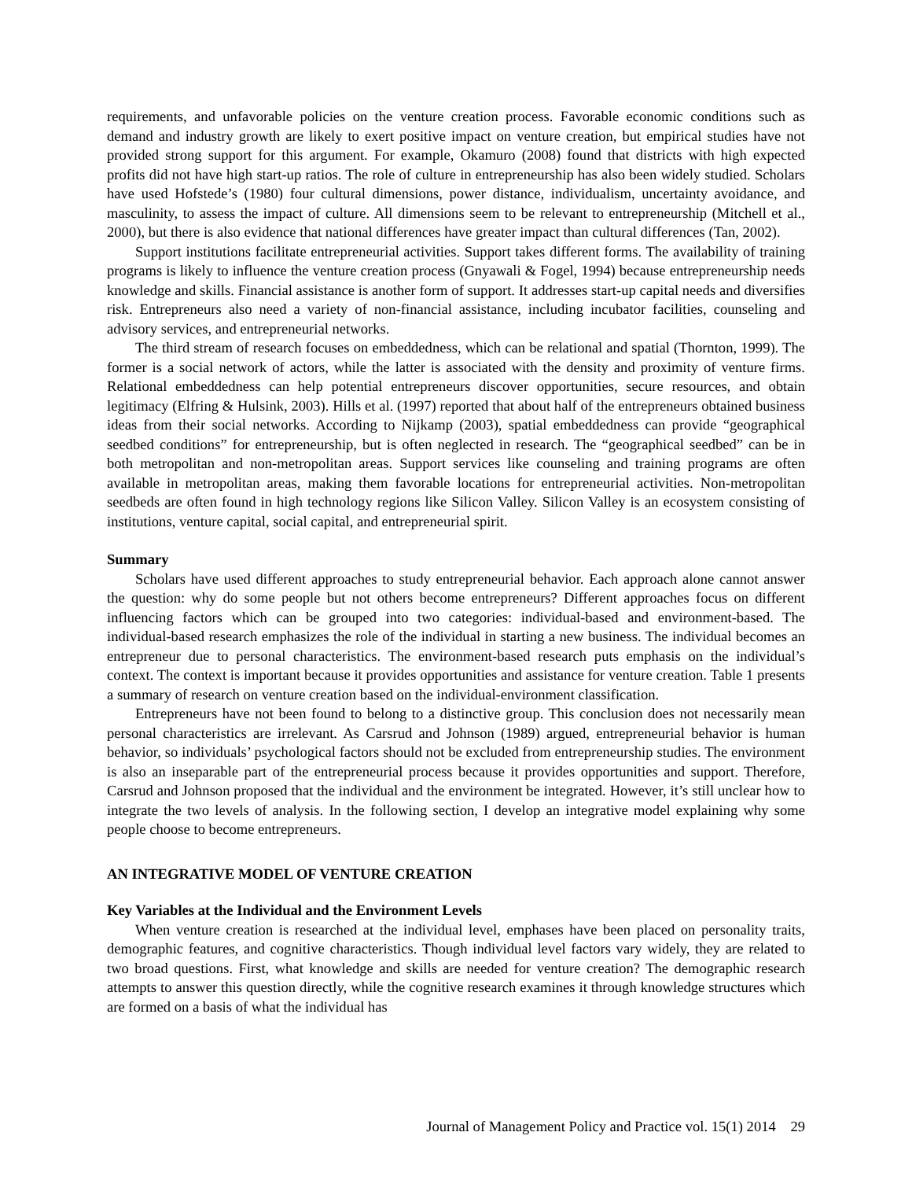requirements, and unfavorable policies on the venture creation process. Favorable economic conditions such as demand and industry growth are likely to exert positive impact on venture creation, but empirical studies have not provided strong support for this argument. For example, Okamuro (2008) found that districts with high expected profits did not have high start-up ratios. The role of culture in entrepreneurship has also been widely studied. Scholars have used Hofstede’s (1980) four cultural dimensions, power distance, individualism, uncertainty avoidance, and masculinity, to assess the impact of culture. All dimensions seem to be relevant to entrepreneurship (Mitchell et al., 2000), but there is also evidence that national differences have greater impact than cultural differences (Tan, 2002).
Support institutions facilitate entrepreneurial activities. Support takes different forms. The availability of training programs is likely to influence the venture creation process (Gnyawali & Fogel, 1994) because entrepreneurship needs knowledge and skills. Financial assistance is another form of support. It addresses start-up capital needs and diversifies risk. Entrepreneurs also need a variety of non-financial assistance, including incubator facilities, counseling and advisory services, and entrepreneurial networks.
The third stream of research focuses on embeddedness, which can be relational and spatial (Thornton, 1999). The former is a social network of actors, while the latter is associated with the density and proximity of venture firms. Relational embeddedness can help potential entrepreneurs discover opportunities, secure resources, and obtain legitimacy (Elfring & Hulsink, 2003). Hills et al. (1997) reported that about half of the entrepreneurs obtained business ideas from their social networks. According to Nijkamp (2003), spatial embeddedness can provide “geographical seedbed conditions” for entrepreneurship, but is often neglected in research. The “geographical seedbed” can be in both metropolitan and non-metropolitan areas. Support services like counseling and training programs are often available in metropolitan areas, making them favorable locations for entrepreneurial activities. Non-metropolitan seedbeds are often found in high technology regions like Silicon Valley. Silicon Valley is an ecosystem consisting of institutions, venture capital, social capital, and entrepreneurial spirit.
Summary
Scholars have used different approaches to study entrepreneurial behavior. Each approach alone cannot answer the question: why do some people but not others become entrepreneurs? Different approaches focus on different influencing factors which can be grouped into two categories: individual-based and environment-based. The individual-based research emphasizes the role of the individual in starting a new business. The individual becomes an entrepreneur due to personal characteristics. The environment-based research puts emphasis on the individual’s context. The context is important because it provides opportunities and assistance for venture creation. Table 1 presents a summary of research on venture creation based on the individual-environment classification.
Entrepreneurs have not been found to belong to a distinctive group. This conclusion does not necessarily mean personal characteristics are irrelevant. As Carsrud and Johnson (1989) argued, entrepreneurial behavior is human behavior, so individuals’ psychological factors should not be excluded from entrepreneurship studies. The environment is also an inseparable part of the entrepreneurial process because it provides opportunities and support. Therefore, Carsrud and Johnson proposed that the individual and the environment be integrated. However, it’s still unclear how to integrate the two levels of analysis. In the following section, I develop an integrative model explaining why some people choose to become entrepreneurs.
AN INTEGRATIVE MODEL OF VENTURE CREATION
Key Variables at the Individual and the Environment Levels
When venture creation is researched at the individual level, emphases have been placed on personality traits, demographic features, and cognitive characteristics. Though individual level factors vary widely, they are related to two broad questions. First, what knowledge and skills are needed for venture creation? The demographic research attempts to answer this question directly, while the cognitive research examines it through knowledge structures which are formed on a basis of what the individual has
Journal of Management Policy and Practice vol. 15(1) 2014 29